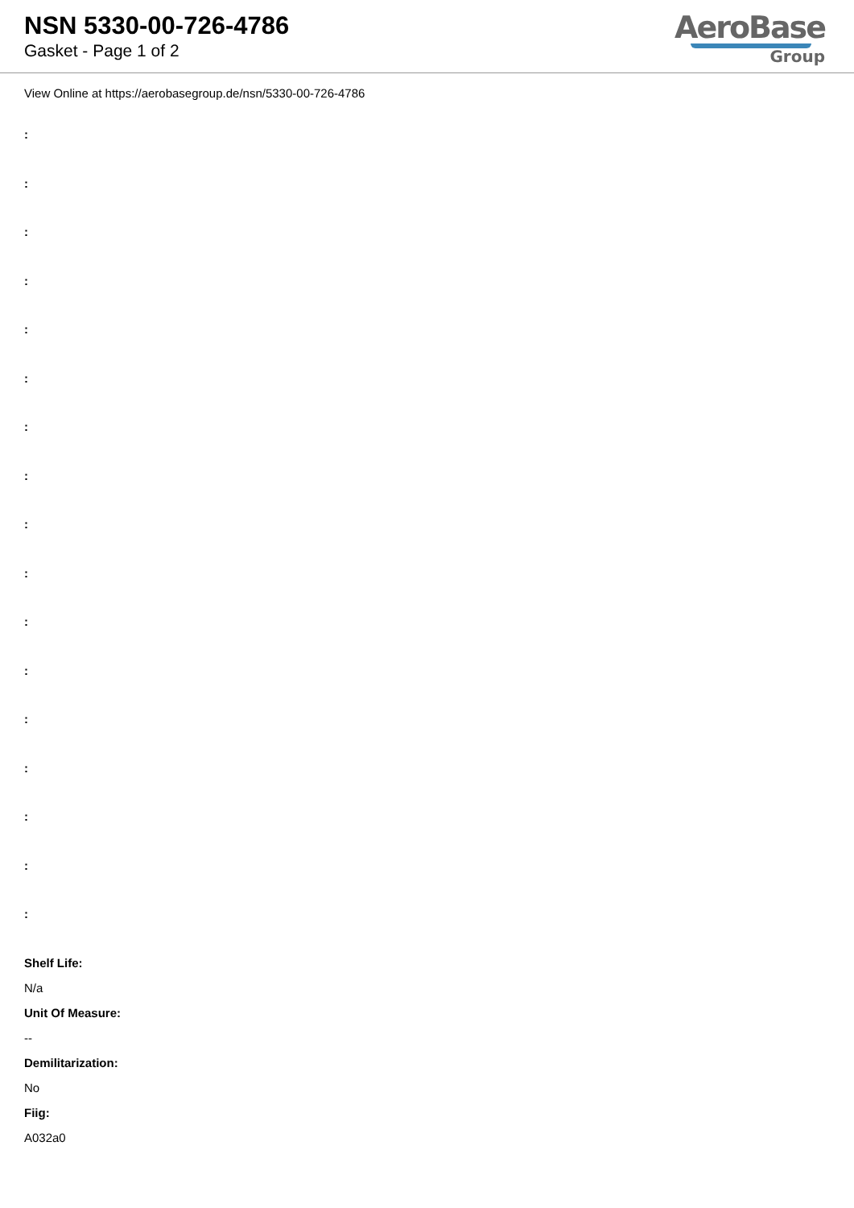NSN 5330-00-726-4786
Gasket - Page 1 of 2
AeroBase
Group
View Online at https://aerobasegroup.de/nsn/5330-00-726-4786
:
:
:
:
:
:
:
:
:
:
:
:
:
:
:
:
:
Shelf Life:
N/a
Unit Of Measure:
--
Demilitarization:
No
Fiig:
A032a0